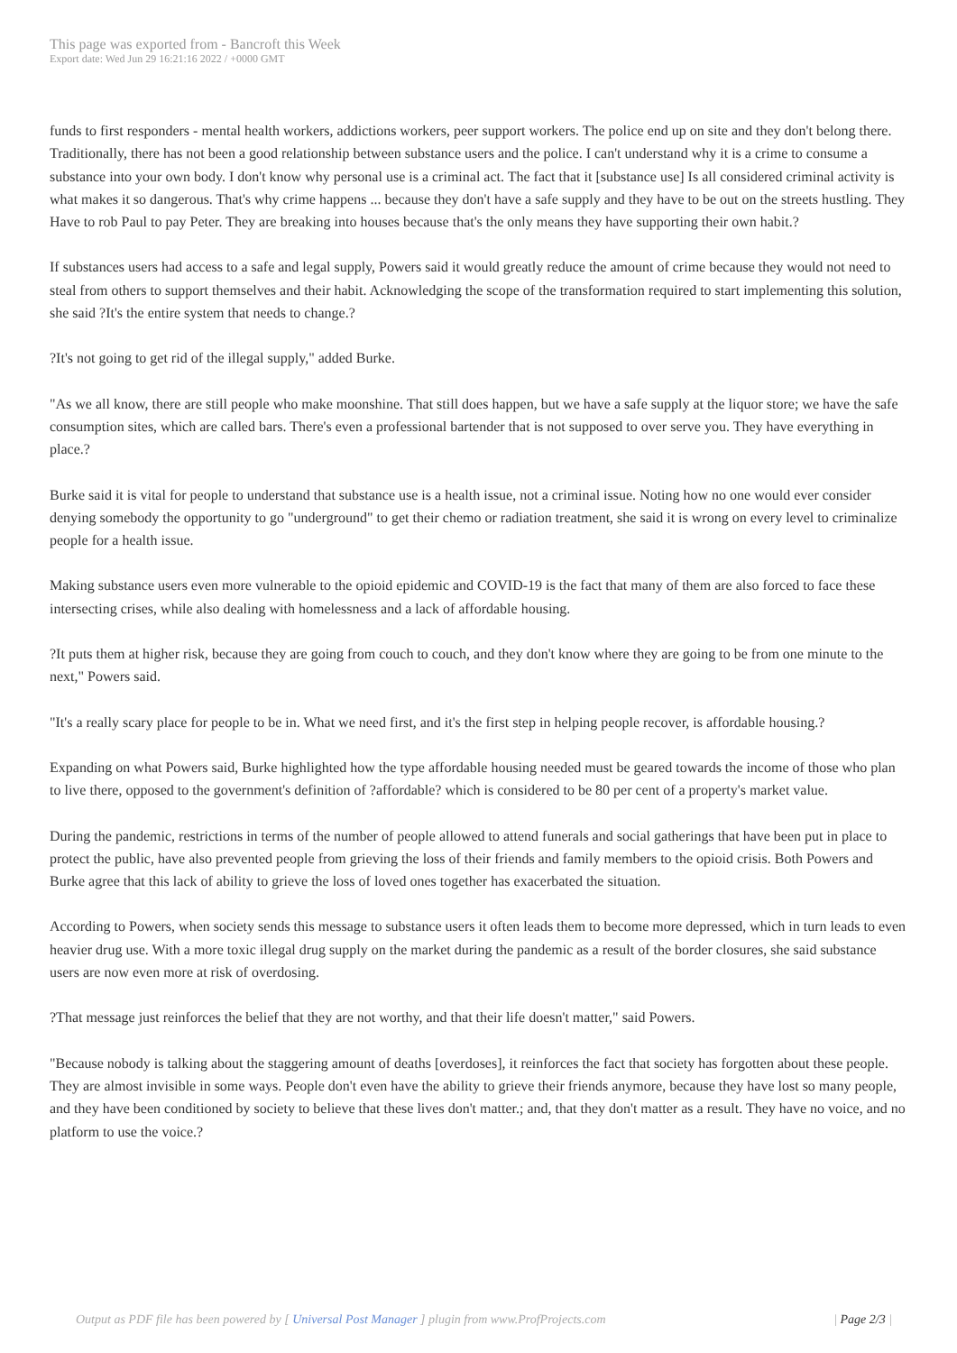This page was exported from - Bancroft this Week
Export date: Wed Jun 29 16:21:16 2022 / +0000 GMT
funds to first responders - mental health workers, addictions workers, peer support workers. The police end up on site and they don't belong there. Traditionally, there has not been a good relationship between substance users and the police. I can't understand why it is a crime to consume a substance into your own body. I don't know why personal use is a criminal act. The fact that it [substance use] Is all considered criminal activity is what makes it so dangerous. That's why crime happens ... because they don't have a safe supply and they have to be out on the streets hustling. They Have to rob Paul to pay Peter. They are breaking into houses because that's the only means they have supporting their own habit.?
If substances users had access to a safe and legal supply, Powers said it would greatly reduce the amount of crime because they would not need to steal from others to support themselves and their habit. Acknowledging the scope of the transformation required to start implementing this solution, she said ?It's the entire system that needs to change.?
?It's not going to get rid of the illegal supply," added Burke.
"As we all know, there are still people who make moonshine. That still does happen, but we have a safe supply at the liquor store; we have the safe consumption sites, which are called bars. There's even a professional bartender that is not supposed to over serve you. They have everything in place.?
Burke said it is vital for people to understand that substance use is a health issue, not a criminal issue. Noting how no one would ever consider denying somebody the opportunity to go "underground" to get their chemo or radiation treatment, she said it is wrong on every level to criminalize people for a health issue.
Making substance users even more vulnerable to the opioid epidemic and COVID-19 is the fact that many of them are also forced to face these intersecting crises, while also dealing with homelessness and a lack of affordable housing.
?It puts them at higher risk, because they are going from couch to couch, and they don't know where they are going to be from one minute to the next," Powers said.
"It's a really scary place for people to be in. What we need first, and it's the first step in helping people recover, is affordable housing.?
Expanding on what Powers said, Burke highlighted how the type affordable housing needed must be geared towards the income of those who plan to live there, opposed to the government's definition of ?affordable? which is considered to be 80 per cent of a property's market value.
During the pandemic, restrictions in terms of the number of people allowed to attend funerals and social gatherings that have been put in place to protect the public, have also prevented people from grieving the loss of their friends and family members to the opioid crisis. Both Powers and Burke agree that this lack of ability to grieve the loss of loved ones together has exacerbated the situation.
According to Powers, when society sends this message to substance users it often leads them to become more depressed, which in turn leads to even heavier drug use. With a more toxic illegal drug supply on the market during the pandemic as a result of the border closures, she said substance users are now even more at risk of overdosing.
?That message just reinforces the belief that they are not worthy, and that their life doesn't matter," said Powers.
"Because nobody is talking about the staggering amount of deaths [overdoses], it reinforces the fact that society has forgotten about these people. They are almost invisible in some ways. People don't even have the ability to grieve their friends anymore, because they have lost so many people, and they have been conditioned by society to believe that these lives don't matter.; and, that they don't matter as a result. They have no voice, and no platform to use the voice.?
Output as PDF file has been powered by [ Universal Post Manager ] plugin from www.ProfProjects.com
| Page 2/3 |